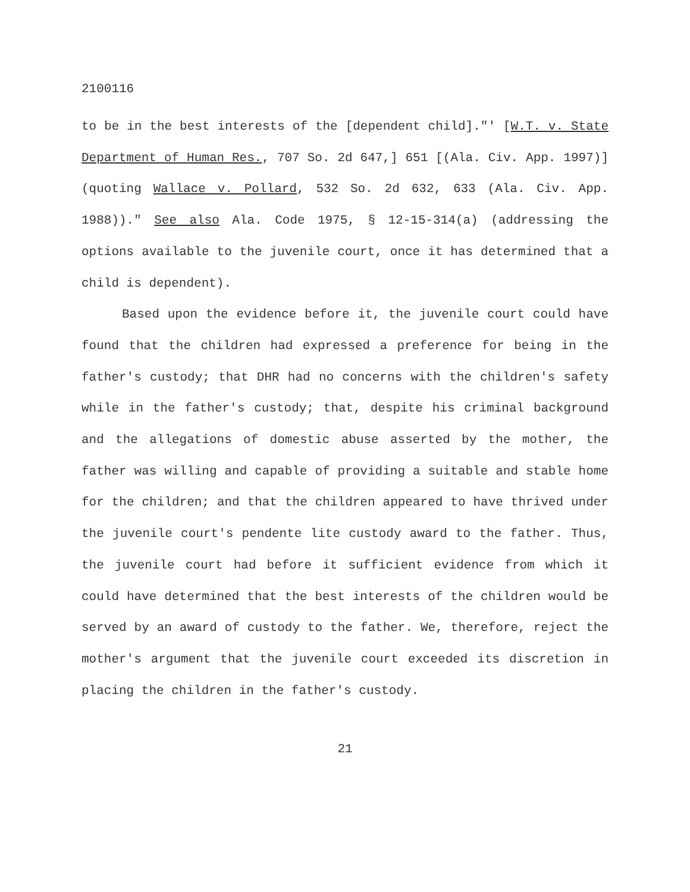2100116
to be in the best interests of the [dependent child]."' [W.T. v. State Department of Human Res., 707 So. 2d 647,] 651 [(Ala. Civ. App. 1997)] (quoting Wallace v. Pollard, 532 So. 2d 632, 633 (Ala. Civ. App. 1988))." See also Ala. Code 1975, § 12-15-314(a) (addressing the options available to the juvenile court, once it has determined that a child is dependent).
Based upon the evidence before it, the juvenile court could have found that the children had expressed a preference for being in the father's custody; that DHR had no concerns with the children's safety while in the father's custody; that, despite his criminal background and the allegations of domestic abuse asserted by the mother, the father was willing and capable of providing a suitable and stable home for the children; and that the children appeared to have thrived under the juvenile court's pendente lite custody award to the father. Thus, the juvenile court had before it sufficient evidence from which it could have determined that the best interests of the children would be served by an award of custody to the father. We, therefore, reject the mother's argument that the juvenile court exceeded its discretion in placing the children in the father's custody.
21